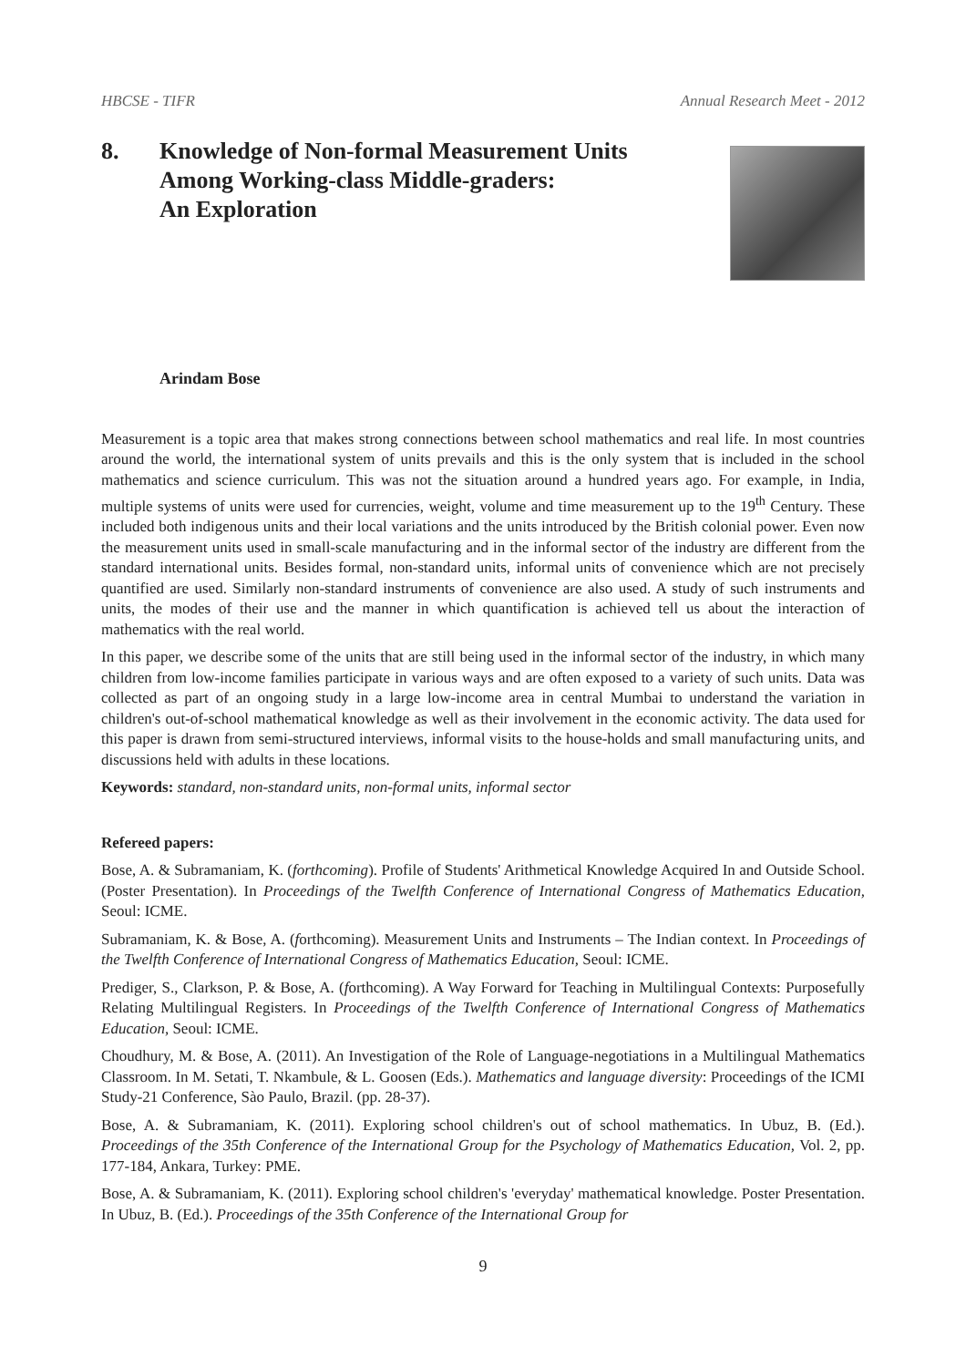HBCSE - TIFR Annual Research Meet - 2012
8. Knowledge of Non-formal Measurement Units
Among Working-class Middle-graders:
An Exploration
Arindam Bose
Measurement is a topic area that makes strong connections between school mathematics and real life. In most countries around the world, the international system of units prevails and this is the only system that is included in the school mathematics and science curriculum. This was not the situation around a hundred years ago. For example, in India, multiple systems of units were used for currencies, weight, volume and time measurement up to the 19<sup>th</sup> Century. These included both indigenous units and their local variations and the units introduced by the British colonial power. Even now the measurement units used in small-scale manufacturing and in the informal sector of the industry are different from the standard international units. Besides formal, non-standard units, informal units of convenience which are not precisely quantified are used. Similarly non-standard instruments of convenience are also used. A study of such instruments and units, the modes of their use and the manner in which quantification is achieved tell us about the interaction of mathematics with the real world.
In this paper, we describe some of the units that are still being used in the informal sector of the industry, in which many children from low-income families participate in various ways and are often exposed to a variety of such units. Data was collected as part of an ongoing study in a large low-income area in central Mumbai to understand the variation in children's out-of-school mathematical knowledge as well as their involvement in the economic activity. The data used for this paper is drawn from semi-structured interviews, informal visits to the house-holds and small manufacturing units, and discussions held with adults in these locations.
Keywords: standard, non-standard units, non-formal units, informal sector
Refereed papers:
Bose, A. & Subramaniam, K. (forthcoming). Profile of Students' Arithmetical Knowledge Acquired In and Outside School. (Poster Presentation). In Proceedings of the Twelfth Conference of International Congress of Mathematics Education, Seoul: ICME.
Subramaniam, K. & Bose, A. (forthcoming). Measurement Units and Instruments – The Indian context. In Proceedings of the Twelfth Conference of International Congress of Mathematics Education, Seoul: ICME.
Prediger, S., Clarkson, P. & Bose, A. (forthcoming). A Way Forward for Teaching in Multilingual Contexts: Purposefully Relating Multilingual Registers. In Proceedings of the Twelfth Conference of International Congress of Mathematics Education, Seoul: ICME.
Choudhury, M. & Bose, A. (2011). An Investigation of the Role of Language-negotiations in a Multilingual Mathematics Classroom. In M. Setati, T. Nkambule, & L. Goosen (Eds.). Mathematics and language diversity: Proceedings of the ICMI Study-21 Conference, Sào Paulo, Brazil. (pp. 28-37).
Bose, A. & Subramaniam, K. (2011). Exploring school children's out of school mathematics. In Ubuz, B. (Ed.). Proceedings of the 35th Conference of the International Group for the Psychology of Mathematics Education, Vol. 2, pp. 177-184, Ankara, Turkey: PME.
Bose, A. & Subramaniam, K. (2011). Exploring school children's 'everyday' mathematical knowledge. Poster Presentation. In Ubuz, B. (Ed.). Proceedings of the 35th Conference of the International Group for
9